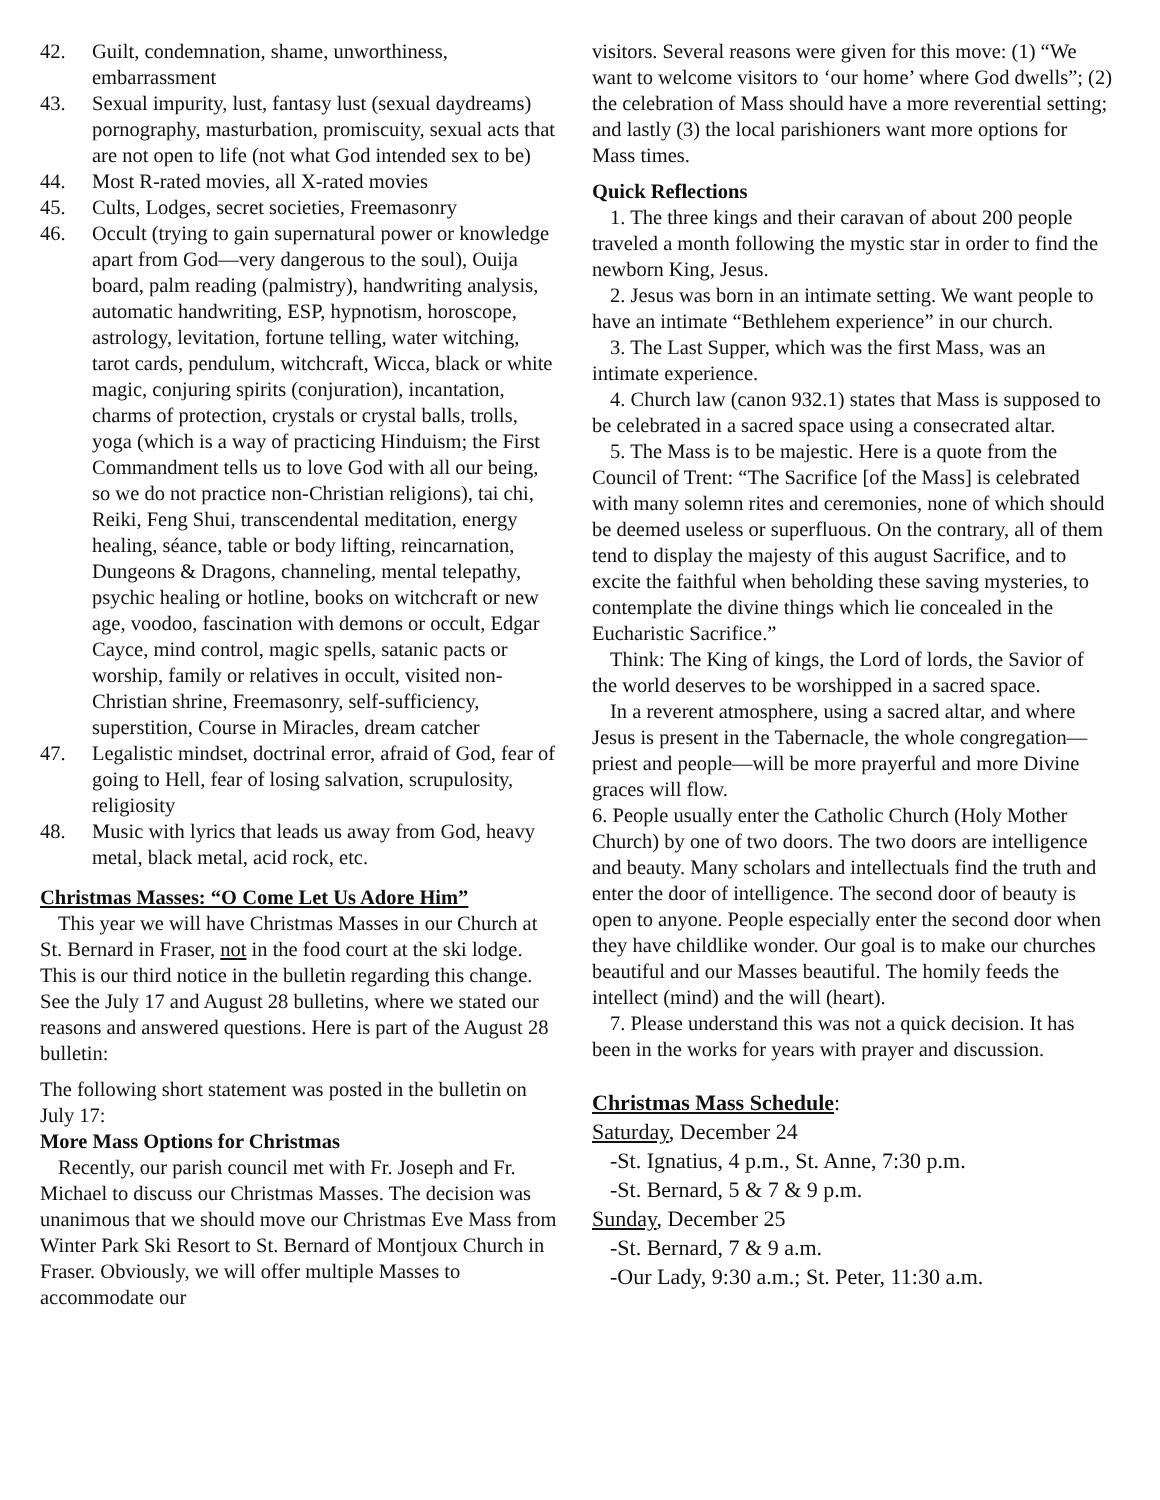42. Guilt, condemnation, shame, unworthiness, embarrassment
43. Sexual impurity, lust, fantasy lust (sexual daydreams) pornography, masturbation, promiscuity, sexual acts that are not open to life (not what God intended sex to be)
44. Most R-rated movies, all X-rated movies
45. Cults, Lodges, secret societies, Freemasonry
46. Occult (trying to gain supernatural power or knowledge apart from God—very dangerous to the soul), Ouija board, palm reading (palmistry), handwriting analysis, automatic handwriting, ESP, hypnotism, horoscope, astrology, levitation, fortune telling, water witching, tarot cards, pendulum, witchcraft, Wicca, black or white magic, conjuring spirits (conjuration), incantation, charms of protection, crystals or crystal balls, trolls, yoga (which is a way of practicing Hinduism; the First Commandment tells us to love God with all our being, so we do not practice non-Christian religions), tai chi, Reiki, Feng Shui, transcendental meditation, energy healing, séance, table or body lifting, reincarnation, Dungeons & Dragons, channeling, mental telepathy, psychic healing or hotline, books on witchcraft or new age, voodoo, fascination with demons or occult, Edgar Cayce, mind control, magic spells, satanic pacts or worship, family or relatives in occult, visited non-Christian shrine, Freemasonry, self-sufficiency, superstition, Course in Miracles, dream catcher
47. Legalistic mindset, doctrinal error, afraid of God, fear of going to Hell, fear of losing salvation, scrupulosity, religiosity
48. Music with lyrics that leads us away from God, heavy metal, black metal, acid rock, etc.
Christmas Masses: “O Come Let Us Adore Him”
This year we will have Christmas Masses in our Church at St. Bernard in Fraser, not in the food court at the ski lodge. This is our third notice in the bulletin regarding this change. See the July 17 and August 28 bulletins, where we stated our reasons and answered questions. Here is part of the August 28 bulletin:
The following short statement was posted in the bulletin on July 17:
More Mass Options for Christmas
Recently, our parish council met with Fr. Joseph and Fr. Michael to discuss our Christmas Masses. The decision was unanimous that we should move our Christmas Eve Mass from Winter Park Ski Resort to St. Bernard of Montjoux Church in Fraser. Obviously, we will offer multiple Masses to accommodate our
visitors. Several reasons were given for this move: (1) “We want to welcome visitors to ‘our home’ where God dwells”; (2) the celebration of Mass should have a more reverential setting; and lastly (3) the local parishioners want more options for Mass times.
Quick Reflections
1. The three kings and their caravan of about 200 people traveled a month following the mystic star in order to find the newborn King, Jesus.
2. Jesus was born in an intimate setting. We want people to have an intimate “Bethlehem experience” in our church.
3. The Last Supper, which was the first Mass, was an intimate experience.
4. Church law (canon 932.1) states that Mass is supposed to be celebrated in a sacred space using a consecrated altar.
5. The Mass is to be majestic. Here is a quote from the Council of Trent: “The Sacrifice [of the Mass] is celebrated with many solemn rites and ceremonies, none of which should be deemed useless or superfluous. On the contrary, all of them tend to display the majesty of this august Sacrifice, and to excite the faithful when beholding these saving mysteries, to contemplate the divine things which lie concealed in the Eucharistic Sacrifice.”
Think: The King of kings, the Lord of lords, the Savior of the world deserves to be worshipped in a sacred space.
In a reverent atmosphere, using a sacred altar, and where Jesus is present in the Tabernacle, the whole congregation—priest and people—will be more prayerful and more Divine graces will flow.
6. People usually enter the Catholic Church (Holy Mother Church) by one of two doors. The two doors are intelligence and beauty. Many scholars and intellectuals find the truth and enter the door of intelligence. The second door of beauty is open to anyone. People especially enter the second door when they have childlike wonder. Our goal is to make our churches beautiful and our Masses beautiful. The homily feeds the intellect (mind) and the will (heart).
7. Please understand this was not a quick decision. It has been in the works for years with prayer and discussion.
Christmas Mass Schedule:
Saturday, December 24
-St. Ignatius, 4 p.m., St. Anne, 7:30 p.m.
-St. Bernard, 5 & 7 & 9 p.m.
Sunday, December 25
-St. Bernard, 7 & 9 a.m.
-Our Lady, 9:30 a.m.; St. Peter, 11:30 a.m.